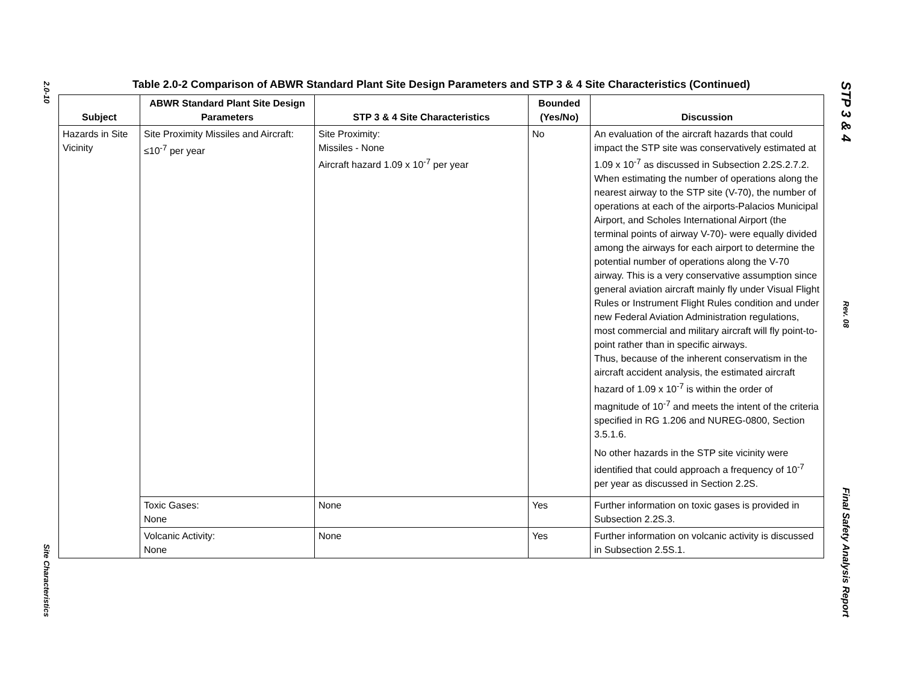2.0-10
Site Characteristics
Table 2.0-2 Comparison of ABWR Standard Plant Site Design Parameters and STP 3 & 4 Site Characteristics (Continued)
| Subject | ABWR Standard Plant Site Design Parameters | STP 3 & 4 Site Characteristics | Bounded (Yes/No) | Discussion |
| --- | --- | --- | --- | --- |
| Hazards in Site Vicinity | Site Proximity Missiles and Aircraft: ≤10<sup>-7</sup> per year | Site Proximity: Missiles - None Aircraft hazard 1.09 x 10<sup>-7</sup> per year | No | An evaluation of the aircraft hazards that could impact the STP site was conservatively estimated at 1.09 x 10<sup>-7</sup> as discussed in Subsection 2.2S.2.7.2. When estimating the number of operations along the nearest airway to the STP site (V-70), the number of operations at each of the airports-Palacios Municipal Airport, and Scholes International Airport (the terminal points of airway V-70)- were equally divided among the airways for each airport to determine the potential number of operations along the V-70 airway. This is a very conservative assumption since general aviation aircraft mainly fly under Visual Flight Rules or Instrument Flight Rules condition and under new Federal Aviation Administration regulations, most commercial and military aircraft will fly point-to-point rather than in specific airways. Thus, because of the inherent conservatism in the aircraft accident analysis, the estimated aircraft hazard of 1.09 x 10<sup>-7</sup> is within the order of magnitude of 10<sup>-7</sup> and meets the intent of the criteria specified in RG 1.206 and NUREG-0800, Section 3.5.1.6. No other hazards in the STP site vicinity were identified that could approach a frequency of 10<sup>-7</sup> per year as discussed in Section 2.2S. |
| | Toxic Gases: None | None | Yes | Further information on toxic gases is provided in Subsection 2.2S.3. |
| | Volcanic Activity: None | None | Yes | Further information on volcanic activity is discussed in Subsection 2.5S.1. |
STP 3 & 4
Rev. 08
Final Safety Analysis Report